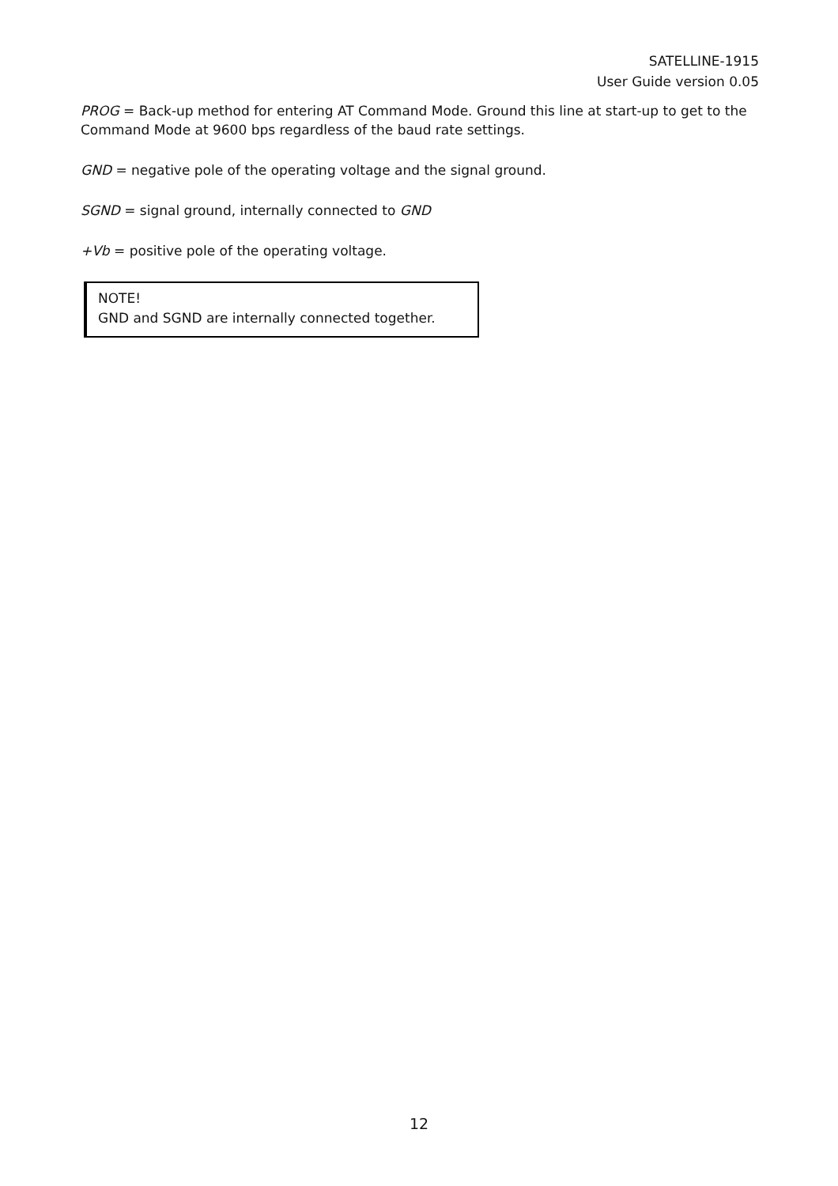SATELLINE-1915
User Guide version 0.05
PROG = Back-up method for entering AT Command Mode. Ground this line at start-up to get to the Command Mode at 9600 bps regardless of the baud rate settings.
GND = negative pole of the operating voltage and the signal ground.
SGND = signal ground, internally connected to GND
+Vb = positive pole of the operating voltage.
NOTE!
GND and SGND are internally connected together.
12